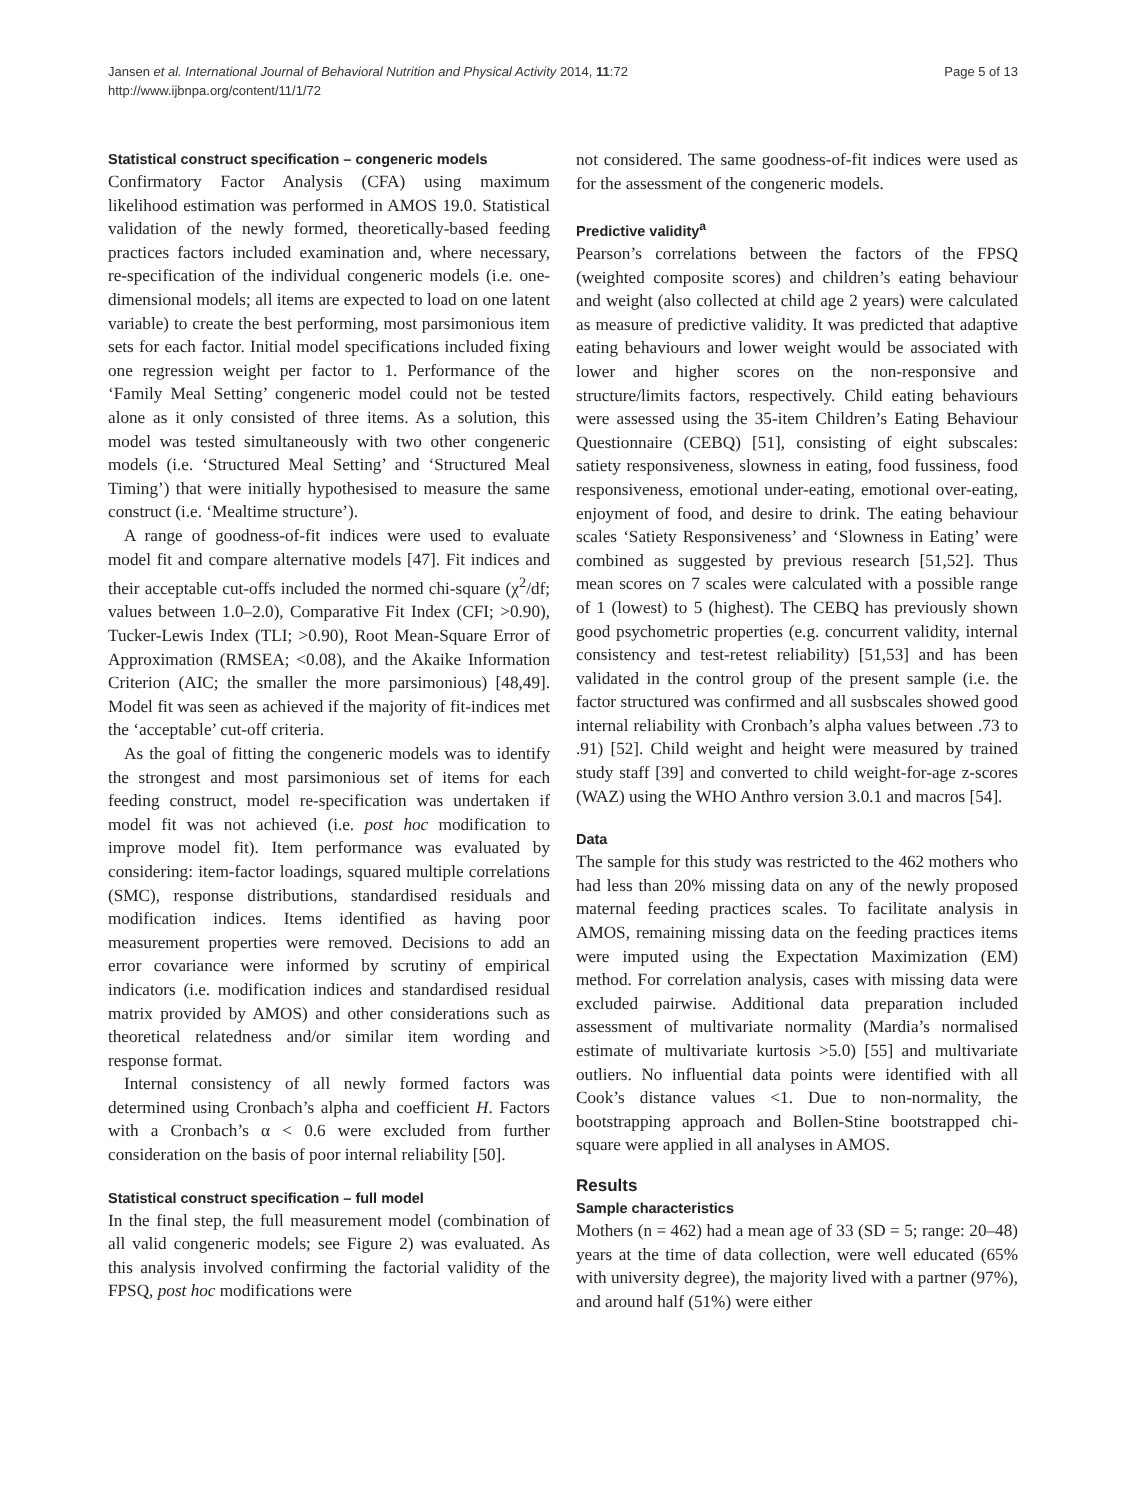Jansen et al. International Journal of Behavioral Nutrition and Physical Activity 2014, 11:72
http://www.ijbnpa.org/content/11/1/72
Page 5 of 13
Statistical construct specification – congeneric models
Confirmatory Factor Analysis (CFA) using maximum likelihood estimation was performed in AMOS 19.0. Statistical validation of the newly formed, theoretically-based feeding practices factors included examination and, where necessary, re-specification of the individual congeneric models (i.e. one-dimensional models; all items are expected to load on one latent variable) to create the best performing, most parsimonious item sets for each factor. Initial model specifications included fixing one regression weight per factor to 1. Performance of the ‘Family Meal Setting’ congeneric model could not be tested alone as it only consisted of three items. As a solution, this model was tested simultaneously with two other congeneric models (i.e. ‘Structured Meal Setting’ and ‘Structured Meal Timing’) that were initially hypothesised to measure the same construct (i.e. ‘Mealtime structure’).
A range of goodness-of-fit indices were used to evaluate model fit and compare alternative models [47]. Fit indices and their acceptable cut-offs included the normed chi-square (χ<sup>2</sup>/df; values between 1.0–2.0), Comparative Fit Index (CFI; >0.90), Tucker-Lewis Index (TLI; >0.90), Root Mean-Square Error of Approximation (RMSEA; <0.08), and the Akaike Information Criterion (AIC; the smaller the more parsimonious) [48,49]. Model fit was seen as achieved if the majority of fit-indices met the ‘acceptable’ cut-off criteria.
As the goal of fitting the congeneric models was to identify the strongest and most parsimonious set of items for each feeding construct, model re-specification was undertaken if model fit was not achieved (i.e. post hoc modification to improve model fit). Item performance was evaluated by considering: item-factor loadings, squared multiple correlations (SMC), response distributions, standardised residuals and modification indices. Items identified as having poor measurement properties were removed. Decisions to add an error covariance were informed by scrutiny of empirical indicators (i.e. modification indices and standardised residual matrix provided by AMOS) and other considerations such as theoretical relatedness and/or similar item wording and response format.
Internal consistency of all newly formed factors was determined using Cronbach’s alpha and coefficient H. Factors with a Cronbach’s α < 0.6 were excluded from further consideration on the basis of poor internal reliability [50].
Statistical construct specification – full model
In the final step, the full measurement model (combination of all valid congeneric models; see Figure 2) was evaluated. As this analysis involved confirming the factorial validity of the FPSQ, post hoc modifications were
not considered. The same goodness-of-fit indices were used as for the assessment of the congeneric models.
Predictive validity<sup>a</sup>
Pearson’s correlations between the factors of the FPSQ (weighted composite scores) and children’s eating behaviour and weight (also collected at child age 2 years) were calculated as measure of predictive validity. It was predicted that adaptive eating behaviours and lower weight would be associated with lower and higher scores on the non-responsive and structure/limits factors, respectively. Child eating behaviours were assessed using the 35-item Children’s Eating Behaviour Questionnaire (CEBQ) [51], consisting of eight subscales: satiety responsiveness, slowness in eating, food fussiness, food responsiveness, emotional under-eating, emotional over-eating, enjoyment of food, and desire to drink. The eating behaviour scales ‘Satiety Responsiveness’ and ‘Slowness in Eating’ were combined as suggested by previous research [51,52]. Thus mean scores on 7 scales were calculated with a possible range of 1 (lowest) to 5 (highest). The CEBQ has previously shown good psychometric properties (e.g. concurrent validity, internal consistency and test-retest reliability) [51,53] and has been validated in the control group of the present sample (i.e. the factor structured was confirmed and all susbscales showed good internal reliability with Cronbach’s alpha values between .73 to .91) [52]. Child weight and height were measured by trained study staff [39] and converted to child weight-for-age z-scores (WAZ) using the WHO Anthro version 3.0.1 and macros [54].
Data
The sample for this study was restricted to the 462 mothers who had less than 20% missing data on any of the newly proposed maternal feeding practices scales. To facilitate analysis in AMOS, remaining missing data on the feeding practices items were imputed using the Expectation Maximization (EM) method. For correlation analysis, cases with missing data were excluded pairwise. Additional data preparation included assessment of multivariate normality (Mardia’s normalised estimate of multivariate kurtosis >5.0) [55] and multivariate outliers. No influential data points were identified with all Cook’s distance values <1. Due to non-normality, the bootstrapping approach and Bollen-Stine bootstrapped chi-square were applied in all analyses in AMOS.
Results
Sample characteristics
Mothers (n = 462) had a mean age of 33 (SD = 5; range: 20–48) years at the time of data collection, were well educated (65% with university degree), the majority lived with a partner (97%), and around half (51%) were either